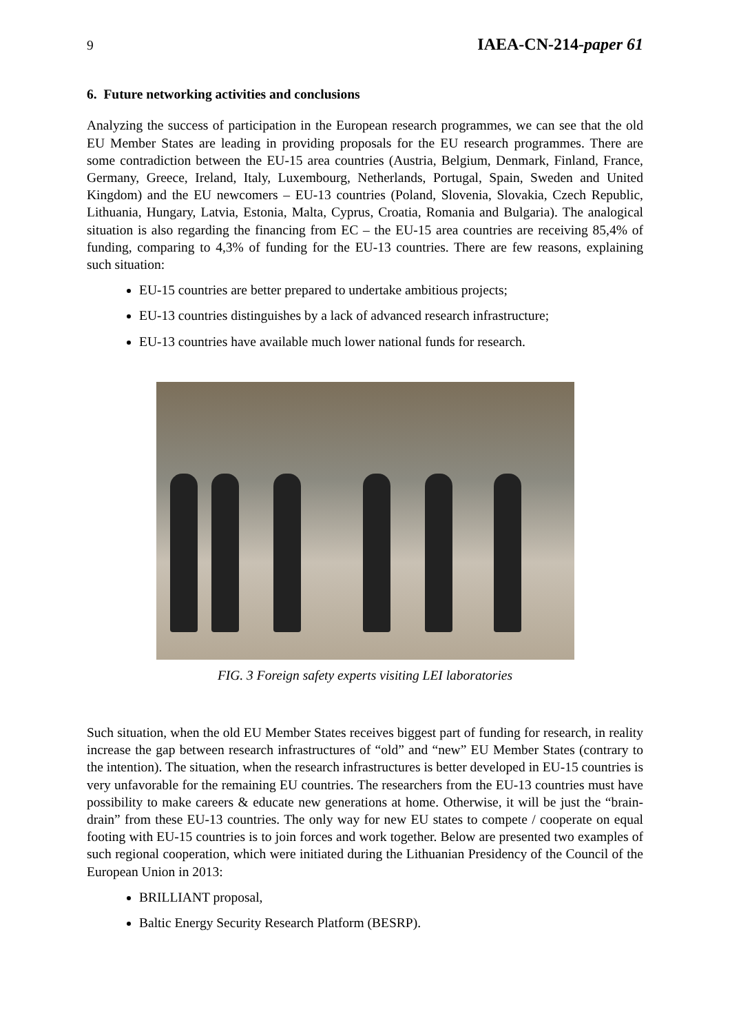9 IAEA-CN-214-paper 61
6. Future networking activities and conclusions
Analyzing the success of participation in the European research programmes, we can see that the old EU Member States are leading in providing proposals for the EU research programmes. There are some contradiction between the EU-15 area countries (Austria, Belgium, Denmark, Finland, France, Germany, Greece, Ireland, Italy, Luxembourg, Netherlands, Portugal, Spain, Sweden and United Kingdom) and the EU newcomers – EU-13 countries (Poland, Slovenia, Slovakia, Czech Republic, Lithuania, Hungary, Latvia, Estonia, Malta, Cyprus, Croatia, Romania and Bulgaria). The analogical situation is also regarding the financing from EC – the EU-15 area countries are receiving 85,4% of funding, comparing to 4,3% of funding for the EU-13 countries. There are few reasons, explaining such situation:
EU-15 countries are better prepared to undertake ambitious projects;
EU-13 countries distinguishes by a lack of advanced research infrastructure;
EU-13 countries have available much lower national funds for research.
FIG. 3 Foreign safety experts visiting LEI laboratories
Such situation, when the old EU Member States receives biggest part of funding for research, in reality increase the gap between research infrastructures of “old” and “new” EU Member States (contrary to the intention). The situation, when the research infrastructures is better developed in EU-15 countries is very unfavorable for the remaining EU countries. The researchers from the EU-13 countries must have possibility to make careers & educate new generations at home. Otherwise, it will be just the “brain-drain” from these EU-13 countries. The only way for new EU states to compete / cooperate on equal footing with EU-15 countries is to join forces and work together. Below are presented two examples of such regional cooperation, which were initiated during the Lithuanian Presidency of the Council of the European Union in 2013:
BRILLIANT proposal,
Baltic Energy Security Research Platform (BESRP).